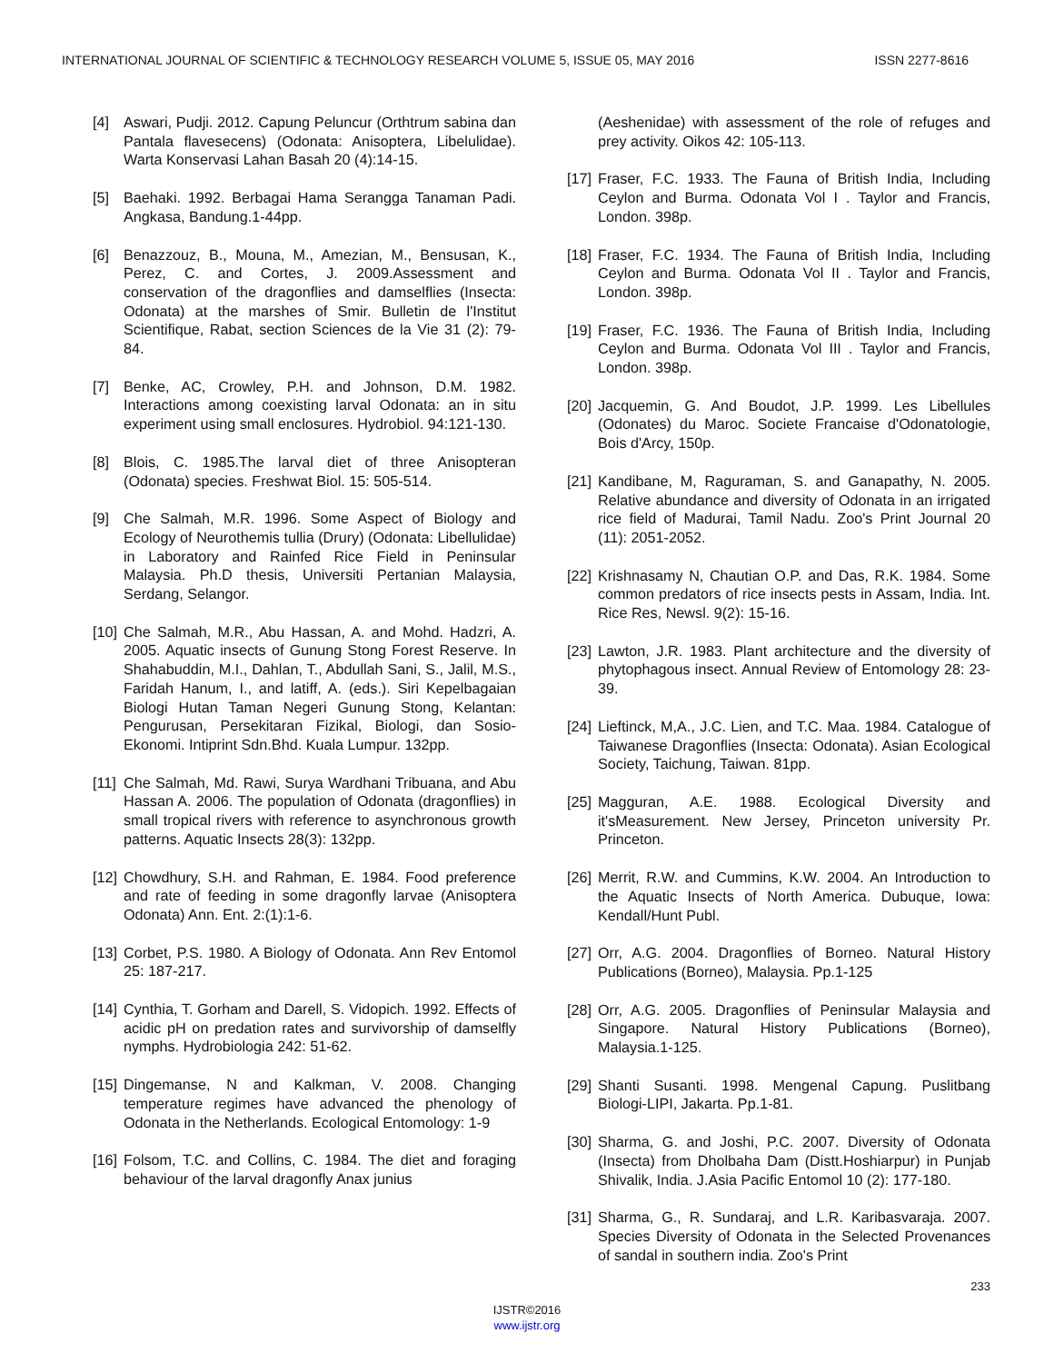INTERNATIONAL JOURNAL OF SCIENTIFIC & TECHNOLOGY RESEARCH VOLUME 5, ISSUE 05, MAY 2016 ISSN 2277-8616
[4] Aswari, Pudji. 2012. Capung Peluncur (Orthtrum sabina dan Pantala flavesecens) (Odonata: Anisoptera, Libelulidae). Warta Konservasi Lahan Basah 20 (4):14-15.
[5] Baehaki. 1992. Berbagai Hama Serangga Tanaman Padi. Angkasa, Bandung.1-44pp.
[6] Benazzouz, B., Mouna, M., Amezian, M., Bensusan, K., Perez, C. and Cortes, J. 2009.Assessment and conservation of the dragonflies and damselflies (Insecta: Odonata) at the marshes of Smir. Bulletin de l'Institut Scientifique, Rabat, section Sciences de la Vie 31 (2): 79-84.
[7] Benke, AC, Crowley, P.H. and Johnson, D.M. 1982. Interactions among coexisting larval Odonata: an in situ experiment using small enclosures. Hydrobiol. 94:121-130.
[8] Blois, C. 1985.The larval diet of three Anisopteran (Odonata) species. Freshwat Biol. 15: 505-514.
[9] Che Salmah, M.R. 1996. Some Aspect of Biology and Ecology of Neurothemis tullia (Drury) (Odonata: Libellulidae) in Laboratory and Rainfed Rice Field in Peninsular Malaysia. Ph.D thesis, Universiti Pertanian Malaysia, Serdang, Selangor.
[10] Che Salmah, M.R., Abu Hassan, A. and Mohd. Hadzri, A. 2005. Aquatic insects of Gunung Stong Forest Reserve. In Shahabuddin, M.I., Dahlan, T., Abdullah Sani, S., Jalil, M.S., Faridah Hanum, I., and latiff, A. (eds.). Siri Kepelbagaian Biologi Hutan Taman Negeri Gunung Stong, Kelantan: Pengurusan, Persekitaran Fizikal, Biologi, dan Sosio-Ekonomi. Intiprint Sdn.Bhd. Kuala Lumpur. 132pp.
[11] Che Salmah, Md. Rawi, Surya Wardhani Tribuana, and Abu Hassan A. 2006. The population of Odonata (dragonflies) in small tropical rivers with reference to asynchronous growth patterns. Aquatic Insects 28(3): 132pp.
[12] Chowdhury, S.H. and Rahman, E. 1984. Food preference and rate of feeding in some dragonfly larvae (Anisoptera Odonata) Ann. Ent. 2:(1):1-6.
[13] Corbet, P.S. 1980. A Biology of Odonata. Ann Rev Entomol 25: 187-217.
[14] Cynthia, T. Gorham and Darell, S. Vidopich. 1992. Effects of acidic pH on predation rates and survivorship of damselfly nymphs. Hydrobiologia 242: 51-62.
[15] Dingemanse, N and Kalkman, V. 2008. Changing temperature regimes have advanced the phenology of Odonata in the Netherlands. Ecological Entomology: 1-9
[16] Folsom, T.C. and Collins, C. 1984. The diet and foraging behaviour of the larval dragonfly Anax junius
(Aeshenidae) with assessment of the role of refuges and prey activity. Oikos 42: 105-113.
[17] Fraser, F.C. 1933. The Fauna of British India, Including Ceylon and Burma. Odonata Vol I . Taylor and Francis, London. 398p.
[18] Fraser, F.C. 1934. The Fauna of British India, Including Ceylon and Burma. Odonata Vol II . Taylor and Francis, London. 398p.
[19] Fraser, F.C. 1936. The Fauna of British India, Including Ceylon and Burma. Odonata Vol III . Taylor and Francis, London. 398p.
[20] Jacquemin, G. And Boudot, J.P. 1999. Les Libellules (Odonates) du Maroc. Societe Francaise d'Odonatologie, Bois d'Arcy, 150p.
[21] Kandibane, M, Raguraman, S. and Ganapathy, N. 2005. Relative abundance and diversity of Odonata in an irrigated rice field of Madurai, Tamil Nadu. Zoo's Print Journal 20 (11): 2051-2052.
[22] Krishnasamy N, Chautian O.P. and Das, R.K. 1984. Some common predators of rice insects pests in Assam, India. Int. Rice Res, Newsl. 9(2): 15-16.
[23] Lawton, J.R. 1983. Plant architecture and the diversity of phytophagous insect. Annual Review of Entomology 28: 23-39.
[24] Lieftinck, M,A., J.C. Lien, and T.C. Maa. 1984. Catalogue of Taiwanese Dragonflies (Insecta: Odonata). Asian Ecological Society, Taichung, Taiwan. 81pp.
[25] Magguran, A.E. 1988. Ecological Diversity and it'sMeasurement. New Jersey, Princeton university Pr. Princeton.
[26] Merrit, R.W. and Cummins, K.W. 2004. An Introduction to the Aquatic Insects of North America. Dubuque, Iowa: Kendall/Hunt Publ.
[27] Orr, A.G. 2004. Dragonflies of Borneo. Natural History Publications (Borneo), Malaysia. Pp.1-125
[28] Orr, A.G. 2005. Dragonflies of Peninsular Malaysia and Singapore. Natural History Publications (Borneo), Malaysia.1-125.
[29] Shanti Susanti. 1998. Mengenal Capung. Puslitbang Biologi-LIPI, Jakarta. Pp.1-81.
[30] Sharma, G. and Joshi, P.C. 2007. Diversity of Odonata (Insecta) from Dholbaha Dam (Distt.Hoshiarpur) in Punjab Shivalik, India. J.Asia Pacific Entomol 10 (2): 177-180.
[31] Sharma, G., R. Sundaraj, and L.R. Karibasvaraja. 2007. Species Diversity of Odonata in the Selected Provenances of sandal in southern india. Zoo's Print
233
IJSTR©2016
www.ijstr.org